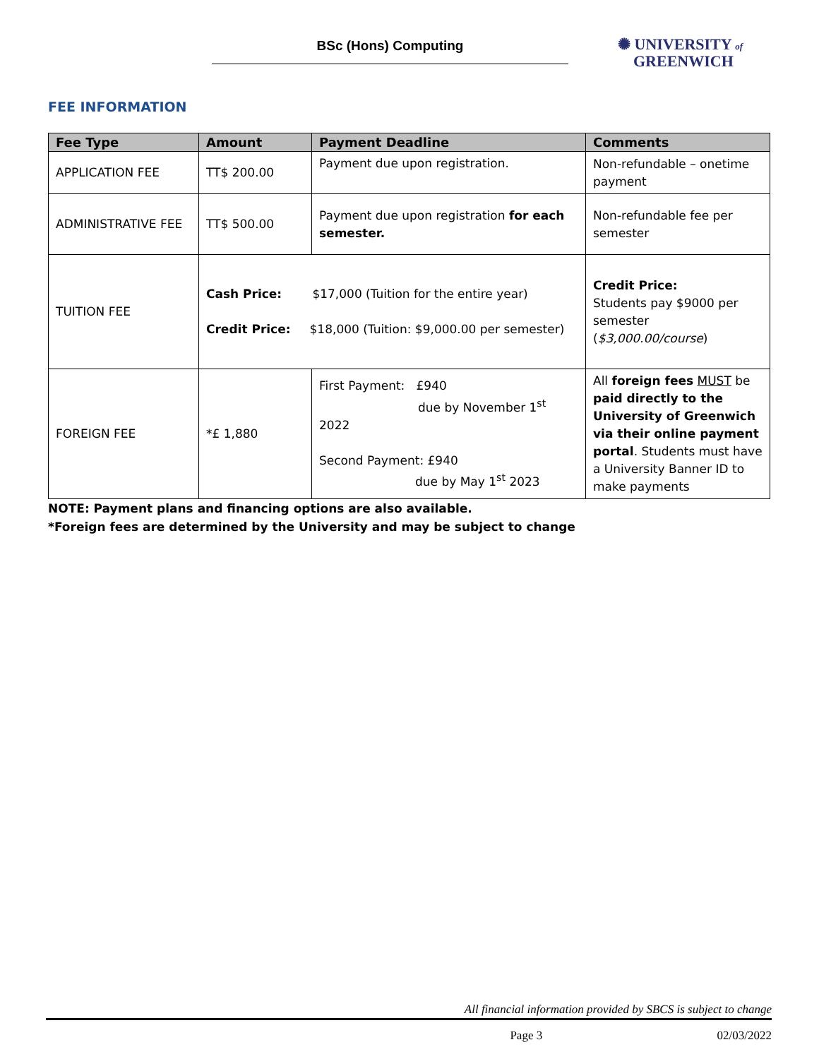BSc (Hons) Computing
✺ UNIVERSITY of
GREENWICH
FEE INFORMATION
| Fee Type | Amount | Payment Deadline | Comments |
| --- | --- | --- | --- |
| APPLICATION FEE | TT$ 200.00 | Payment due upon registration. | Non-refundable – onetime payment |
| ADMINISTRATIVE FEE | TT$ 500.00 | Payment due upon registration for each semester. | Non-refundable fee per semester |
| TUITION FEE | Cash Price: $17,000 (Tuition for the entire year) Credit Price: $18,000 (Tuition: $9,000.00 per semester) | | Credit Price: Students pay $9000 per semester ( $3,000.00/course ) |
| FOREIGN FEE | *£ 1,880 | First Payment: £940 due by November 1<sup>st</sup> 2022 Second Payment: £940 due by May 1<sup>st</sup> 2023 | All foreign fees MUST be paid directly to the University of Greenwich via their online payment portal . Students must have a University Banner ID to make payments |
NOTE: Payment plans and financing options are also available.
*Foreign fees are determined by the University and may be subject to change
All financial information provided by SBCS is subject to change
Page 3 02/03/2022